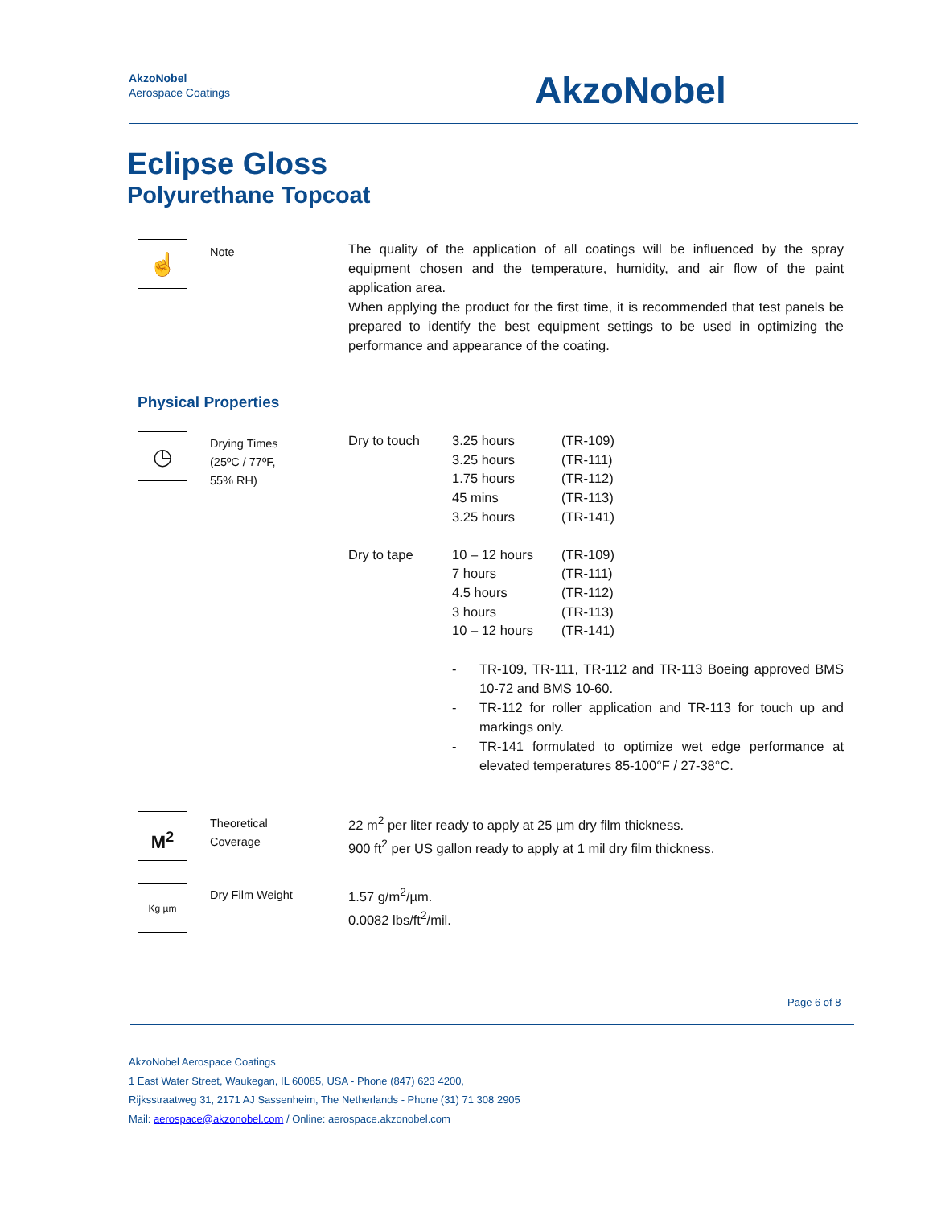AkzoNobel
Aerospace Coatings
AkzoNobel
Eclipse Gloss
Polyurethane Topcoat
☝
Note
The quality of the application of all coatings will be influenced by the spray equipment chosen and the temperature, humidity, and air flow of the paint application area.
When applying the product for the first time, it is recommended that test panels be prepared to identify the best equipment settings to be used in optimizing the performance and appearance of the coating.
Physical Properties
◷
Drying Times
(25ºC / 77ºF,
55% RH)
| Dry to touch | 3.25 hours | (TR-109) |
| | 3.25 hours | (TR-111) |
| | 1.75 hours | (TR-112) |
| | 45 mins | (TR-113) |
| | 3.25 hours | (TR-141) |
| Dry to tape | 10 – 12 hours | (TR-109) |
| | 7 hours | (TR-111) |
| | 4.5 hours | (TR-112) |
| | 3 hours | (TR-113) |
| | 10 – 12 hours | (TR-141) |
- TR-109, TR-111, TR-112 and TR-113 Boeing approved BMS 10-72 and BMS 10-60.
- TR-112 for roller application and TR-113 for touch up and markings only.
- TR-141 formulated to optimize wet edge performance at elevated temperatures 85-100°F / 27-38°C.
M<sup>2</sup>
Theoretical
Coverage
22 m<sup>2</sup> per liter ready to apply at 25 µm dry film thickness.
900 ft<sup>2</sup> per US gallon ready to apply at 1 mil dry film thickness.
Kg µm
Dry Film Weight
1.57 g/m<sup>2</sup>/µm.
0.0082 lbs/ft<sup>2</sup>/mil.
Page 6 of 8
AkzoNobel Aerospace Coatings
1 East Water Street, Waukegan, IL 60085, USA - Phone (847) 623 4200,
Rijksstraatweg 31, 2171 AJ Sassenheim, The Netherlands - Phone (31) 71 308 2905
Mail: aerospace@akzonobel.com / Online: aerospace.akzonobel.com